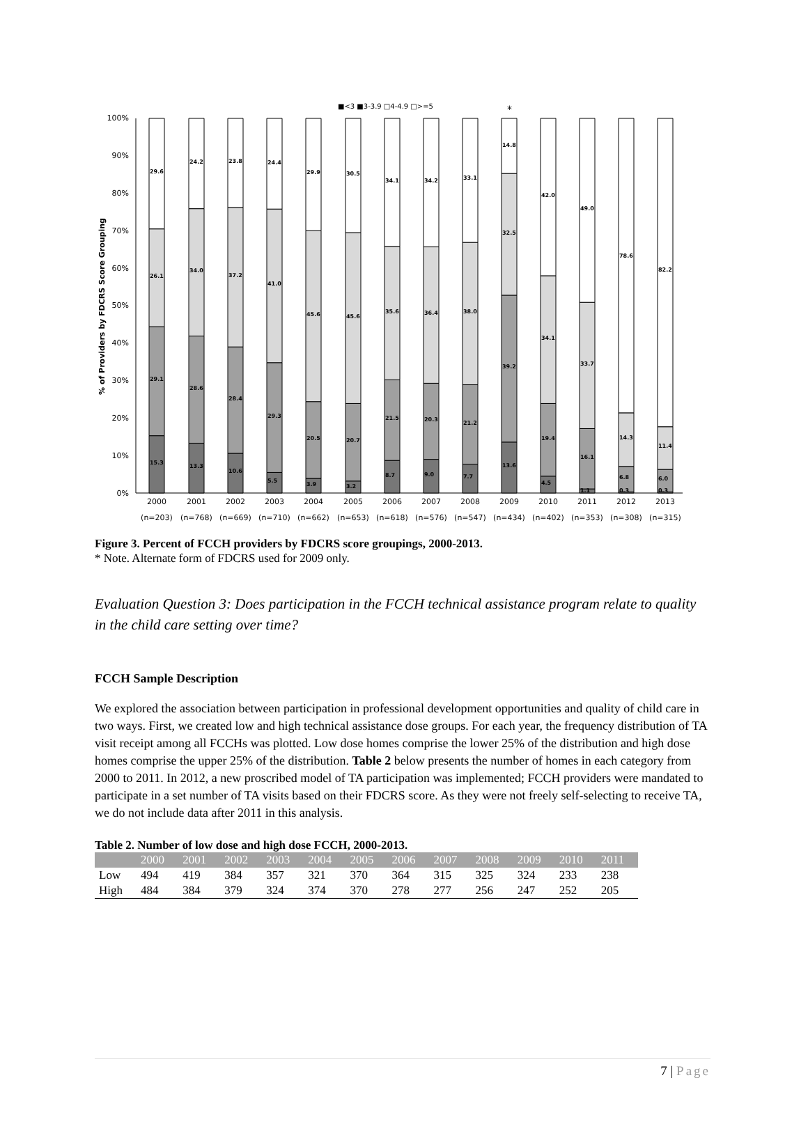■<3 ■3-3.9 □4-4.9 □>=5
*
100%
90%
80%
70%
60%
50%
40%
30%
20%
10%
0%
% of Providers by FDCRS Score Grouping
15.3
29.1
26.1
29.6
13.3
28.6
34.0
24.2
10.6
28.4
37.2
23.8
5.5
29.3
41.0
24.4
3.9
20.5
45.6
29.9
3.2
20.7
45.6
30.5
8.7
21.5
35.6
34.1
9.0
20.3
36.4
34.2
7.7
21.2
38.0
33.1
13.6
39.2
32.5
14.8
4.5
19.4
34.1
42.0
1.1
16.1
33.7
49.0
0.3
6.8
14.3
78.6
0.3
6.0
11.4
82.2
2000
2001
2002
2003
2004
2005
2006
2007
2008
2009
2010
2011
2012
2013
(n=203)
(n=768)
(n=669)
(n=710)
(n=662)
(n=653)
(n=618)
(n=576)
(n=547)
(n=434)
(n=402)
(n=353)
(n=308)
(n=315)
Figure 3. Percent of FCCH providers by FDCRS score groupings, 2000-2013.
* Note. Alternate form of FDCRS used for 2009 only.
Evaluation Question 3: Does participation in the FCCH technical assistance program relate to quality in the child care setting over time?
FCCH Sample Description
We explored the association between participation in professional development opportunities and quality of child care in two ways. First, we created low and high technical assistance dose groups. For each year, the frequency distribution of TA visit receipt among all FCCHs was plotted. Low dose homes comprise the lower 25% of the distribution and high dose homes comprise the upper 25% of the distribution. Table 2 below presents the number of homes in each category from 2000 to 2011. In 2012, a new proscribed model of TA participation was implemented; FCCH providers were mandated to participate in a set number of TA visits based on their FDCRS score. As they were not freely self-selecting to receive TA, we do not include data after 2011 in this analysis.
Table 2. Number of low dose and high dose FCCH, 2000-2013.
| | 2000 | 2001 | 2002 | 2003 | 2004 | 2005 | 2006 | 2007 | 2008 | 2009 | 2010 | 2011 |
| --- | --- | --- | --- | --- | --- | --- | --- | --- | --- | --- | --- | --- |
| Low | 494 | 419 | 384 | 357 | 321 | 370 | 364 | 315 | 325 | 324 | 233 | 238 |
| High | 484 | 384 | 379 | 324 | 374 | 370 | 278 | 277 | 256 | 247 | 252 | 205 |
7 | Page